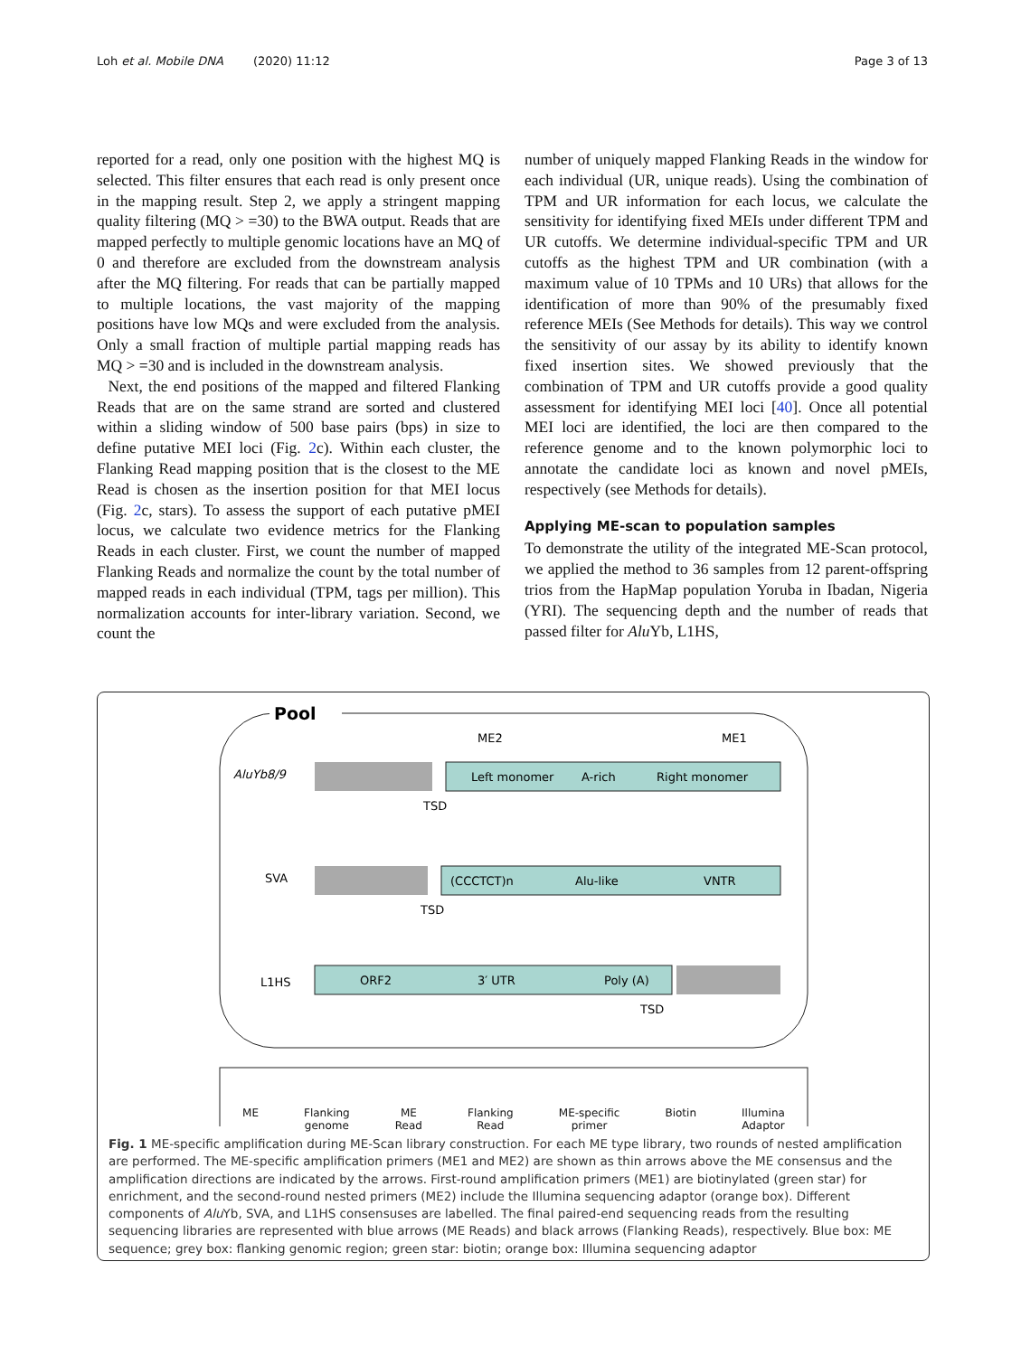Loh et al. Mobile DNA (2020) 11:12 Page 3 of 13
reported for a read, only one position with the highest MQ is selected. This filter ensures that each read is only present once in the mapping result. Step 2, we apply a stringent mapping quality filtering (MQ > =30) to the BWA output. Reads that are mapped perfectly to multiple genomic locations have an MQ of 0 and therefore are excluded from the downstream analysis after the MQ filtering. For reads that can be partially mapped to multiple locations, the vast majority of the mapping positions have low MQs and were excluded from the analysis. Only a small fraction of multiple partial mapping reads has MQ > =30 and is included in the downstream analysis.
Next, the end positions of the mapped and filtered Flanking Reads that are on the same strand are sorted and clustered within a sliding window of 500 base pairs (bps) in size to define putative MEI loci (Fig. 2c). Within each cluster, the Flanking Read mapping position that is the closest to the ME Read is chosen as the insertion position for that MEI locus (Fig. 2c, stars). To assess the support of each putative pMEI locus, we calculate two evidence metrics for the Flanking Reads in each cluster. First, we count the number of mapped Flanking Reads and normalize the count by the total number of mapped reads in each individual (TPM, tags per million). This normalization accounts for inter-library variation. Second, we count the
number of uniquely mapped Flanking Reads in the window for each individual (UR, unique reads). Using the combination of TPM and UR information for each locus, we calculate the sensitivity for identifying fixed MEIs under different TPM and UR cutoffs. We determine individual-specific TPM and UR cutoffs as the highest TPM and UR combination (with a maximum value of 10 TPMs and 10 URs) that allows for the identification of more than 90% of the presumably fixed reference MEIs (See Methods for details). This way we control the sensitivity of our assay by its ability to identify known fixed insertion sites. We showed previously that the combination of TPM and UR cutoffs provide a good quality assessment for identifying MEI loci [40]. Once all potential MEI loci are identified, the loci are then compared to the reference genome and to the known polymorphic loci to annotate the candidate loci as known and novel pMEIs, respectively (see Methods for details).
Applying ME-scan to population samples
To demonstrate the utility of the integrated ME-Scan protocol, we applied the method to 36 samples from 12 parent-offspring trios from the HapMap population Yoruba in Ibadan, Nigeria (YRI). The sequencing depth and the number of reads that passed filter for Alu Yb, L1HS,
Pool
AluYb8/9
Left monomer
A-rich
Right monomer
TSD
SVA
(CCCTCT)n
Alu-like
VNTR
TSD
L1HS
ORF2
3′ UTR
Poly (A)
TSD
ME2
ME1
ME Flanking
genome ME
Read Flanking
Read ME-specific
primer Biotin Illumina
Adaptor
Fig. 1 ME-specific amplification during ME-Scan library construction. For each ME type library, two rounds of nested amplification are performed. The ME-specific amplification primers (ME1 and ME2) are shown as thin arrows above the ME consensus and the amplification directions are indicated by the arrows. First-round amplification primers (ME1) are biotinylated (green star) for enrichment, and the second-round nested primers (ME2) include the Illumina sequencing adaptor (orange box). Different components of Alu Yb, SVA, and L1HS consensuses are labelled. The final paired-end sequencing reads from the resulting sequencing libraries are represented with blue arrows (ME Reads) and black arrows (Flanking Reads), respectively. Blue box: ME sequence; grey box: flanking genomic region; green star: biotin; orange box: Illumina sequencing adaptor